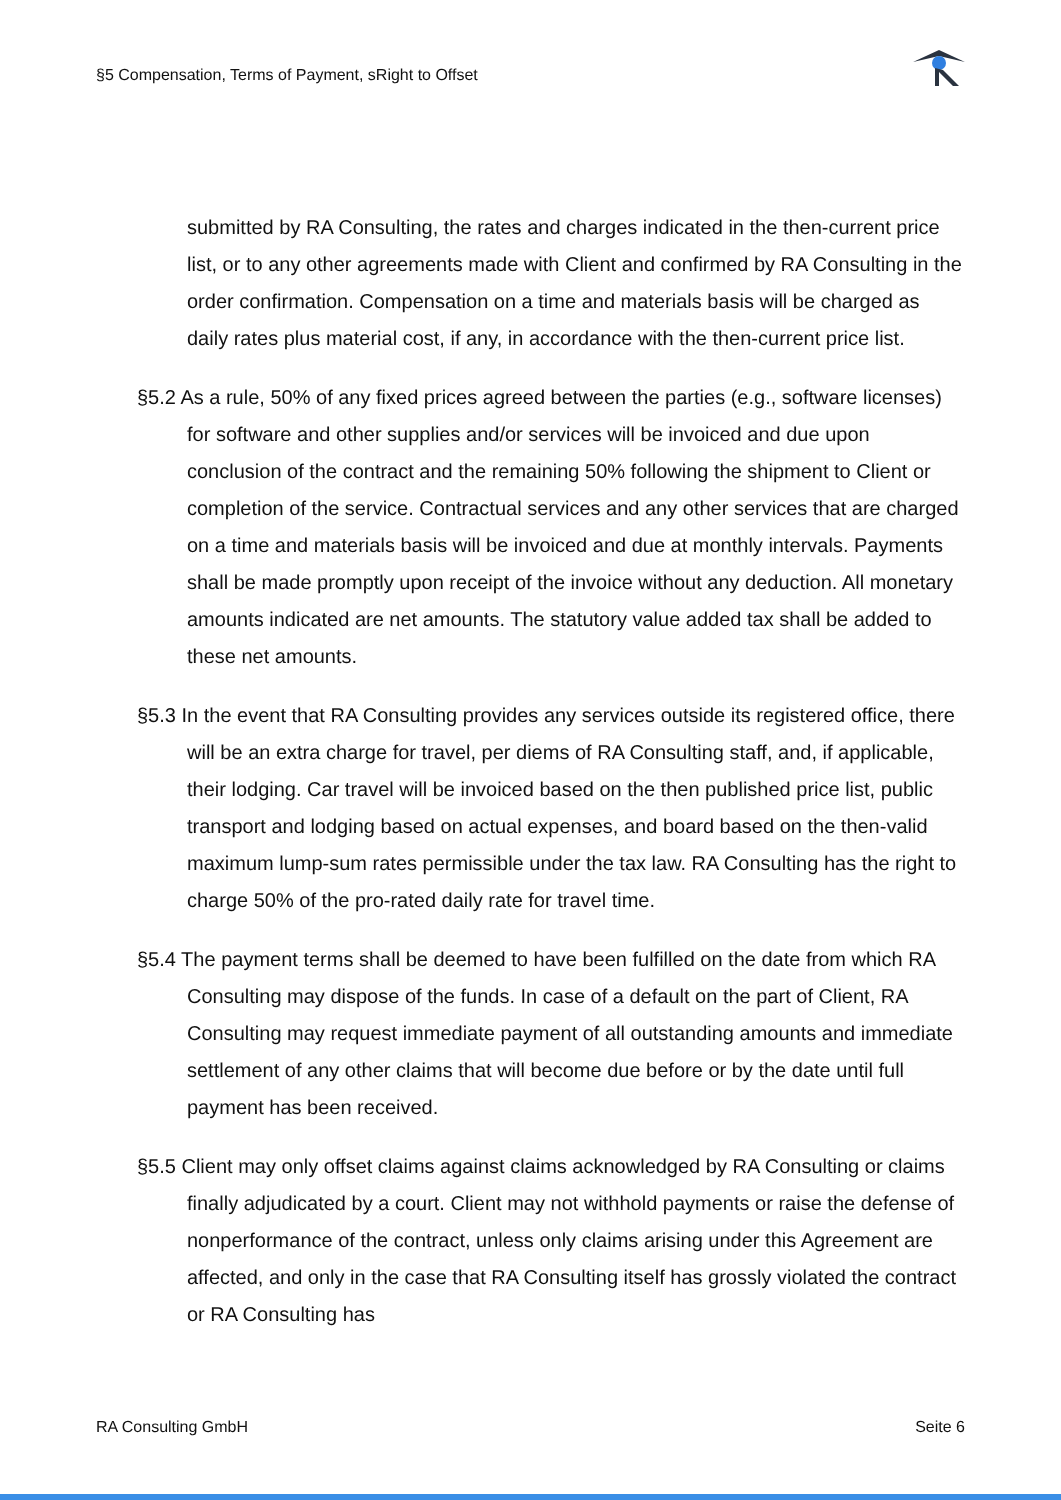§5 Compensation, Terms of Payment, sRight to Offset
submitted by RA Consulting, the rates and charges indicated in the then-current price list, or to any other agreements made with Client and confirmed by RA Consulting in the order confirmation. Compensation on a time and materials basis will be charged as daily rates plus material cost, if any, in accordance with the then-current price list.
§5.2 As a rule, 50% of any fixed prices agreed between the parties (e.g., software licenses) for software and other supplies and/or services will be invoiced and due upon conclusion of the contract and the remaining 50% following the shipment to Client or completion of the service. Contractual services and any other services that are charged on a time and materials basis will be invoiced and due at monthly intervals. Payments shall be made promptly upon receipt of the invoice without any deduction. All monetary amounts indicated are net amounts. The statutory value added tax shall be added to these net amounts.
§5.3 In the event that RA Consulting provides any services outside its registered office, there will be an extra charge for travel, per diems of RA Consulting staff, and, if applicable, their lodging. Car travel will be invoiced based on the then published price list, public transport and lodging based on actual expenses, and board based on the then-valid maximum lump-sum rates permissible under the tax law. RA Consulting has the right to charge 50% of the pro-rated daily rate for travel time.
§5.4 The payment terms shall be deemed to have been fulfilled on the date from which RA Consulting may dispose of the funds. In case of a default on the part of Client, RA Consulting may request immediate payment of all outstanding amounts and immediate settlement of any other claims that will become due before or by the date until full payment has been received.
§5.5 Client may only offset claims against claims acknowledged by RA Consulting or claims finally adjudicated by a court. Client may not withhold payments or raise the defense of nonperformance of the contract, unless only claims arising under this Agreement are affected, and only in the case that RA Consulting itself has grossly violated the contract or RA Consulting has
RA Consulting GmbH Seite 6